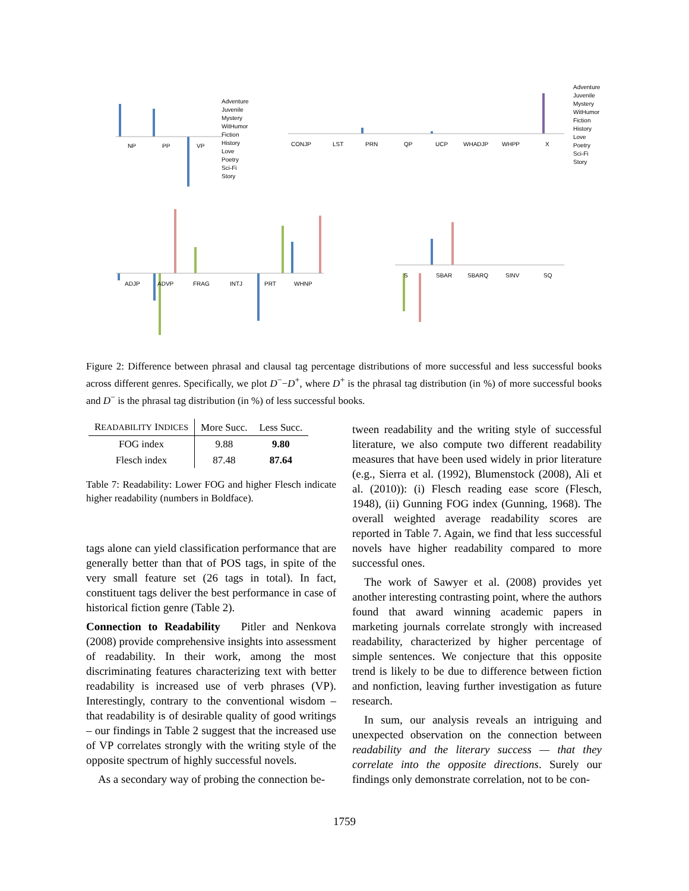NP PP VP CONJP LST PRN QP UCP WHADJP WHPP X
ADJP ADVP FRAG INTJ PRT WHNP
S SBAR SBARQ SINV SQ
Adventure
Juvenile
Mystery
WitHumor
Fiction
History
Love
Poetry
Sci-Fi
Story
Adventure
Juvenile
Mystery
WitHumor
Fiction
History
Love
Poetry
Sci-Fi
Story
Figure 2: Difference between phrasal and clausal tag percentage distributions of more successful and less successful books across different genres. Specifically, we plot D<sup>−</sup>−D<sup>+</sup>, where D<sup>+</sup> is the phrasal tag distribution (in %) of more successful books and D<sup>−</sup> is the phrasal tag distribution (in %) of less successful books.
| R EADABILITY I NDICES | More Succ. | Less Succ. |
| --- | --- | --- |
| FOG index | 9.88 | 9.80 |
| Flesch index | 87.48 | 87.64 |
Table 7: Readability: Lower FOG and higher Flesch indicate higher readability (numbers in Boldface).
tags alone can yield classification performance that are generally better than that of POS tags, in spite of the very small feature set (26 tags in total). In fact, constituent tags deliver the best performance in case of historical fiction genre (Table 2).
Connection to Readability Pitler and Nenkova (2008) provide comprehensive insights into assessment of readability. In their work, among the most discriminating features characterizing text with better readability is increased use of verb phrases (VP). Interestingly, contrary to the conventional wisdom – that readability is of desirable quality of good writings – our findings in Table 2 suggest that the increased use of VP correlates strongly with the writing style of the opposite spectrum of highly successful novels.
As a secondary way of probing the connection be-
tween readability and the writing style of successful literature, we also compute two different readability measures that have been used widely in prior literature (e.g., Sierra et al. (1992), Blumenstock (2008), Ali et al. (2010)): (i) Flesch reading ease score (Flesch, 1948), (ii) Gunning FOG index (Gunning, 1968). The overall weighted average readability scores are reported in Table 7. Again, we find that less successful novels have higher readability compared to more successful ones.
The work of Sawyer et al. (2008) provides yet another interesting contrasting point, where the authors found that award winning academic papers in marketing journals correlate strongly with increased readability, characterized by higher percentage of simple sentences. We conjecture that this opposite trend is likely to be due to difference between fiction and nonfiction, leaving further investigation as future research.
In sum, our analysis reveals an intriguing and unexpected observation on the connection between readability and the literary success — that they correlate into the opposite directions. Surely our findings only demonstrate correlation, not to be con-
1759